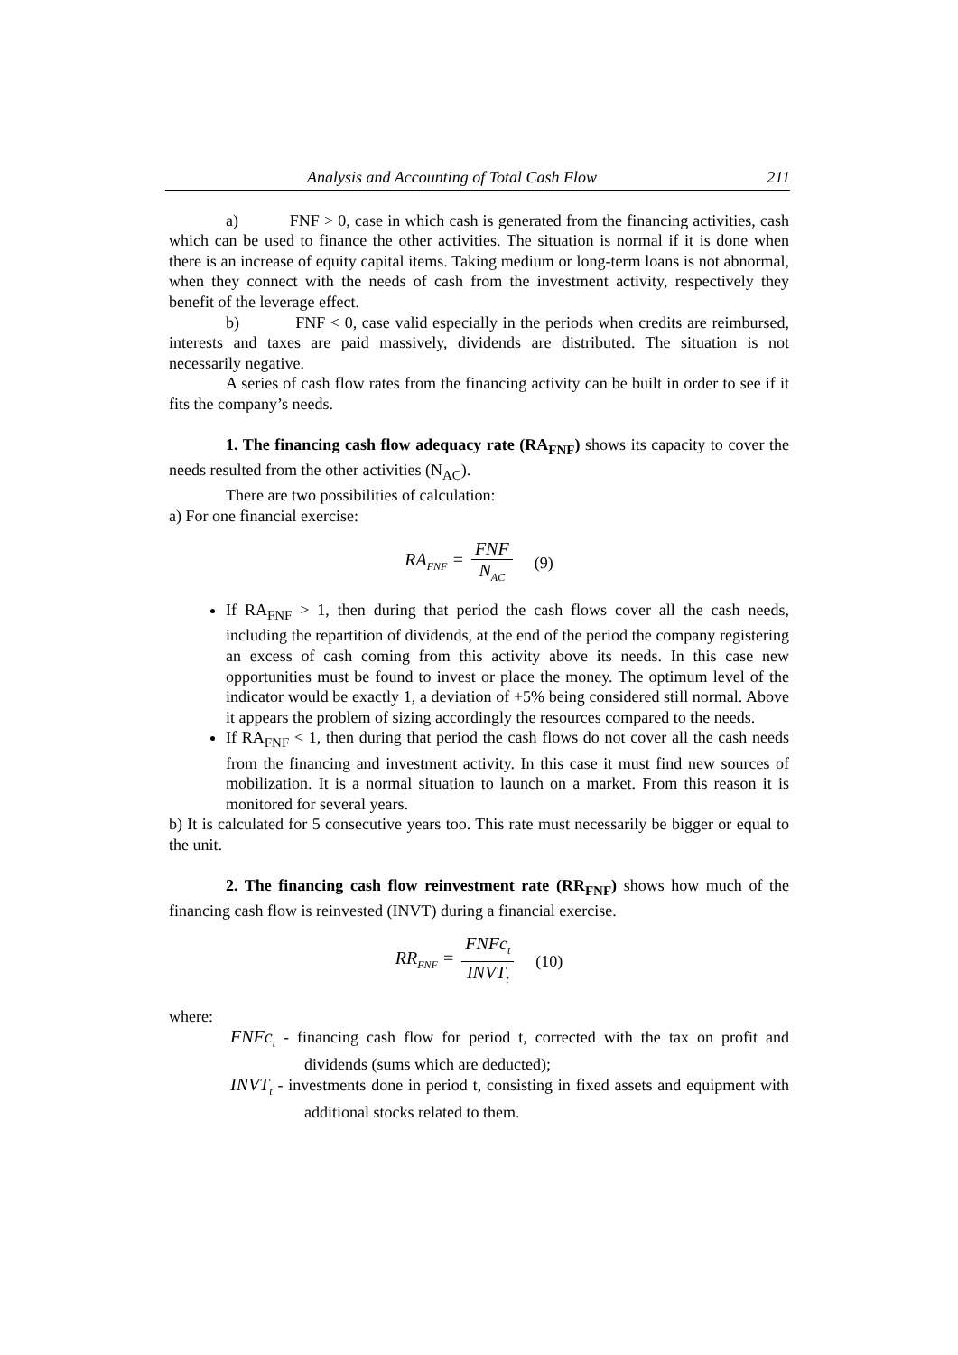Analysis and Accounting of Total Cash Flow 211
a) FNF > 0, case in which cash is generated from the financing activities, cash which can be used to finance the other activities. The situation is normal if it is done when there is an increase of equity capital items. Taking medium or long-term loans is not abnormal, when they connect with the needs of cash from the investment activity, respectively they benefit of the leverage effect.
b) FNF < 0, case valid especially in the periods when credits are reimbursed, interests and taxes are paid massively, dividends are distributed. The situation is not necessarily negative.
A series of cash flow rates from the financing activity can be built in order to see if it fits the company’s needs.
1. The financing cash flow adequacy rate (RA<sub>FNF</sub>) shows its capacity to cover the needs resulted from the other activities (N<sub>AC</sub>).
There are two possibilities of calculation:
a) For one financial exercise:
RA<sub>FNF</sub> = FNF N<sub>AC</sub> (9)
If RA<sub>FNF</sub> > 1, then during that period the cash flows cover all the cash needs, including the repartition of dividends, at the end of the period the company registering an excess of cash coming from this activity above its needs. In this case new opportunities must be found to invest or place the money. The optimum level of the indicator would be exactly 1, a deviation of +5% being considered still normal. Above it appears the problem of sizing accordingly the resources compared to the needs.
If RA<sub>FNF</sub> < 1, then during that period the cash flows do not cover all the cash needs from the financing and investment activity. In this case it must find new sources of mobilization. It is a normal situation to launch on a market. From this reason it is monitored for several years.
b) It is calculated for 5 consecutive years too. This rate must necessarily be bigger or equal to the unit.
2. The financing cash flow reinvestment rate (RR<sub>FNF</sub>) shows how much of the financing cash flow is reinvested (INVT) during a financial exercise.
RR<sub>FNF</sub> = FNFc<sub>t</sub> INVT<sub>t</sub> (10)
where:
FNFc<sub>t</sub> - financing cash flow for period t, corrected with the tax on profit and dividends (sums which are deducted);
INVT<sub>t</sub> - investments done in period t, consisting in fixed assets and equipment with additional stocks related to them.